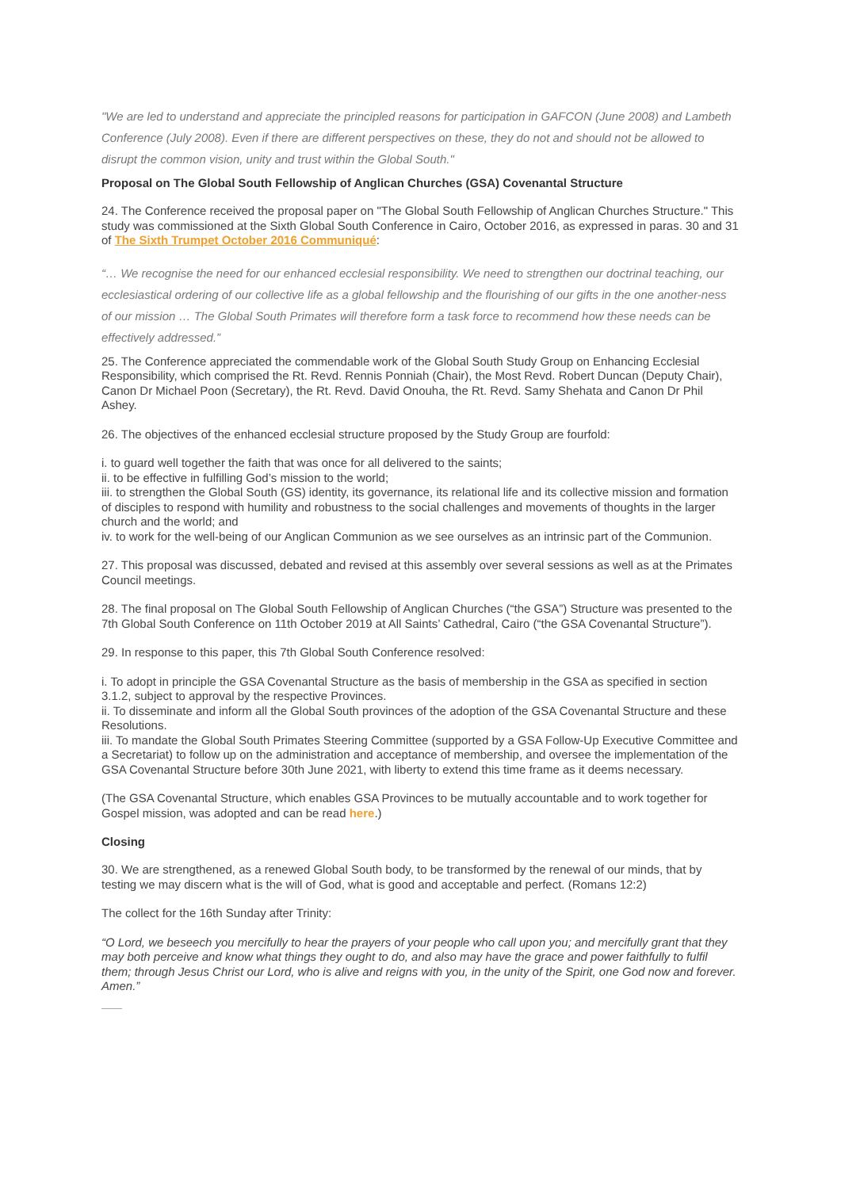"We are led to understand and appreciate the principled reasons for participation in GAFCON (June 2008) and Lambeth Conference (July 2008). Even if there are different perspectives on these, they do not and should not be allowed to disrupt the common vision, unity and trust within the Global South."
Proposal on The Global South Fellowship of Anglican Churches (GSA) Covenantal Structure
24. The Conference received the proposal paper on "The Global South Fellowship of Anglican Churches Structure." This study was commissioned at the Sixth Global South Conference in Cairo, October 2016, as expressed in paras. 30 and 31 of The Sixth Trumpet October 2016 Communiqué:
“… We recognise the need for our enhanced ecclesial responsibility. We need to strengthen our doctrinal teaching, our ecclesiastical ordering of our collective life as a global fellowship and the flourishing of our gifts in the one another-ness of our mission … The Global South Primates will therefore form a task force to recommend how these needs can be effectively addressed.”
25. The Conference appreciated the commendable work of the Global South Study Group on Enhancing Ecclesial Responsibility, which comprised the Rt. Revd. Rennis Ponniah (Chair), the Most Revd. Robert Duncan (Deputy Chair), Canon Dr Michael Poon (Secretary), the Rt. Revd. David Onouha, the Rt. Revd. Samy Shehata and Canon Dr Phil Ashey.
26. The objectives of the enhanced ecclesial structure proposed by the Study Group are fourfold:
i. to guard well together the faith that was once for all delivered to the saints;
ii. to be effective in fulfilling God’s mission to the world;
iii. to strengthen the Global South (GS) identity, its governance, its relational life and its collective mission and formation of disciples to respond with humility and robustness to the social challenges and movements of thoughts in the larger church and the world; and
iv. to work for the well-being of our Anglican Communion as we see ourselves as an intrinsic part of the Communion.
27. This proposal was discussed, debated and revised at this assembly over several sessions as well as at the Primates Council meetings.
28. The final proposal on The Global South Fellowship of Anglican Churches (“the GSA”) Structure was presented to the 7th Global South Conference on 11th October 2019 at All Saints’ Cathedral, Cairo (“the GSA Covenantal Structure”).
29. In response to this paper, this 7th Global South Conference resolved:
i. To adopt in principle the GSA Covenantal Structure as the basis of membership in the GSA as specified in section 3.1.2, subject to approval by the respective Provinces.
ii. To disseminate and inform all the Global South provinces of the adoption of the GSA Covenantal Structure and these Resolutions.
iii. To mandate the Global South Primates Steering Committee (supported by a GSA Follow-Up Executive Committee and a Secretariat) to follow up on the administration and acceptance of membership, and oversee the implementation of the GSA Covenantal Structure before 30th June 2021, with liberty to extend this time frame as it deems necessary.
(The GSA Covenantal Structure, which enables GSA Provinces to be mutually accountable and to work together for Gospel mission, was adopted and can be read here.)
Closing
30. We are strengthened, as a renewed Global South body, to be transformed by the renewal of our minds, that by testing we may discern what is the will of God, what is good and acceptable and perfect. (Romans 12:2)
The collect for the 16th Sunday after Trinity:
“O Lord, we beseech you mercifully to hear the prayers of your people who call upon you; and mercifully grant that they may both perceive and know what things they ought to do, and also may have the grace and power faithfully to fulfil them; through Jesus Christ our Lord, who is alive and reigns with you, in the unity of the Spirit, one God now and forever. Amen.”